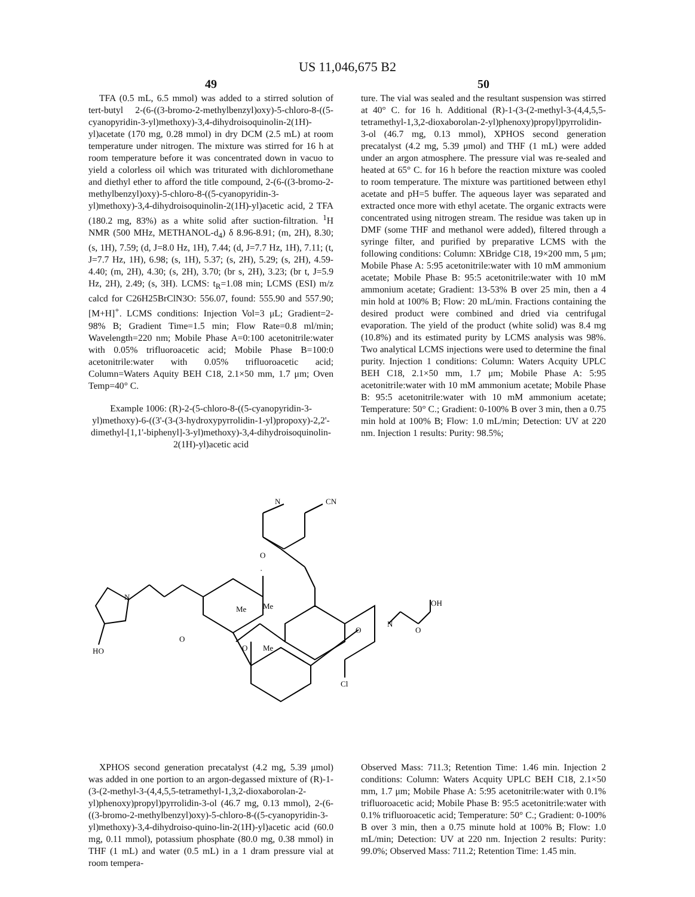US 11,046,675 B2
49
TFA (0.5 mL, 6.5 mmol) was added to a stirred solution of tert-butyl 2-(6-((3-bromo-2-methylbenzyl)oxy)-5-chloro-8-((5-cyanopyridin-3-yl)methoxy)-3,4-dihydroisoquinolin-2(1H)-yl)acetate (170 mg, 0.28 mmol) in dry DCM (2.5 mL) at room temperature under nitrogen. The mixture was stirred for 16 h at room temperature before it was concentrated down in vacuo to yield a colorless oil which was triturated with dichloromethane and diethyl ether to afford the title compound, 2-(6-((3-bromo-2-methylbenzyl)oxy)-5-chloro-8-((5-cyanopyridin-3-yl)methoxy)-3,4-dihydroisoquinolin-2(1H)-yl)acetic acid, 2 TFA (180.2 mg, 83%) as a white solid after suction-filtration. <sup>1</sup>H NMR (500 MHz, METHANOL-d<sub>4</sub>) δ 8.96-8.91; (m, 2H), 8.30; (s, 1H), 7.59; (d, J=8.0 Hz, 1H), 7.44; (d, J=7.7 Hz, 1H), 7.11; (t, J=7.7 Hz, 1H), 6.98; (s, 1H), 5.37; (s, 2H), 5.29; (s, 2H), 4.59-4.40; (m, 2H), 4.30; (s, 2H), 3.70; (br s, 2H), 3.23; (br t, J=5.9 Hz, 2H), 2.49; (s, 3H). LCMS: t<sub>R</sub>=1.08 min; LCMS (ESI) m/z calcd for C26H25BrClN3O: 556.07, found: 555.90 and 557.90; [M+H]<sup>+</sup>. LCMS conditions: Injection Vol=3 μL; Gradient=2-98% B; Gradient Time=1.5 min; Flow Rate=0.8 ml/min; Wavelength=220 nm; Mobile Phase A=0:100 acetonitrile:water with 0.05% trifluoroacetic acid; Mobile Phase B=100:0 acetonitrile:water with 0.05% trifluoroacetic acid; Column=Waters Aquity BEH C18, 2.1×50 mm, 1.7 μm; Oven Temp=40° C.
Example 1006: (R)-2-(5-chloro-8-((5-cyanopyridin-3-yl)methoxy)-6-((3'-(3-(3-hydroxypyrrolidin-1-yl)propoxy)-2,2'-dimethyl-[1,1'-biphenyl]-3-yl)methoxy)-3,4-dihydroisoquinolin-2(1H)-yl)acetic acid
50
ture. The vial was sealed and the resultant suspension was stirred at 40° C. for 16 h. Additional (R)-1-(3-(2-methyl-3-(4,4,5,5-tetramethyl-1,3,2-dioxaborolan-2-yl)phenoxy)propyl)pyrrolidin-3-ol (46.7 mg, 0.13 mmol), XPHOS second generation precatalyst (4.2 mg, 5.39 μmol) and THF (1 mL) were added under an argon atmosphere. The pressure vial was re-sealed and heated at 65° C. for 16 h before the reaction mixture was cooled to room temperature. The mixture was partitioned between ethyl acetate and pH=5 buffer. The aqueous layer was separated and extracted once more with ethyl acetate. The organic extracts were concentrated using nitrogen stream. The residue was taken up in DMF (some THF and methanol were added), filtered through a syringe filter, and purified by preparative LCMS with the following conditions: Column: XBridge C18, 19×200 mm, 5 μm; Mobile Phase A: 5:95 acetonitrile:water with 10 mM ammonium acetate; Mobile Phase B: 95:5 acetonitrile:water with 10 mM ammonium acetate; Gradient: 13-53% B over 25 min, then a 4 min hold at 100% B; Flow: 20 mL/min. Fractions containing the desired product were combined and dried via centrifugal evaporation. The yield of the product (white solid) was 8.4 mg (10.8%) and its estimated purity by LCMS analysis was 98%. Two analytical LCMS injections were used to determine the final purity. Injection 1 conditions: Column: Waters Acquity UPLC BEH C18, 2.1×50 mm, 1.7 μm; Mobile Phase A: 5:95 acetonitrile:water with 10 mM ammonium acetate; Mobile Phase B: 95:5 acetonitrile:water with 10 mM ammonium acetate; Temperature: 50° C.; Gradient: 0-100% B over 3 min, then a 0.75 min hold at 100% B; Flow: 1.0 mL/min; Detection: UV at 220 nm. Injection 1 results: Purity: 98.5%;
N
CN
O
Me
·
Me
N
OH
O
O
Me
Cl
O
O
N
HO
XPHOS second generation precatalyst (4.2 mg, 5.39 μmol) was added in one portion to an argon-degassed mixture of (R)-1-(3-(2-methyl-3-(4,4,5,5-tetramethyl-1,3,2-dioxaborolan-2-yl)phenoxy)propyl)pyrrolidin-3-ol (46.7 mg, 0.13 mmol), 2-(6-((3-bromo-2-methylbenzyl)oxy)-5-chloro-8-((5-cyanopyridin-3-yl)methoxy)-3,4-dihydroiso-quino-lin-2(1H)-yl)acetic acid (60.0 mg, 0.11 mmol), potassium phosphate (80.0 mg, 0.38 mmol) in THF (1 mL) and water (0.5 mL) in a 1 dram pressure vial at room tempera-
Observed Mass: 711.3; Retention Time: 1.46 min. Injection 2 conditions: Column: Waters Acquity UPLC BEH C18, 2.1×50 mm, 1.7 μm; Mobile Phase A: 5:95 acetonitrile:water with 0.1% trifluoroacetic acid; Mobile Phase B: 95:5 acetonitrile:water with 0.1% trifluoroacetic acid; Temperature: 50° C.; Gradient: 0-100% B over 3 min, then a 0.75 minute hold at 100% B; Flow: 1.0 mL/min; Detection: UV at 220 nm. Injection 2 results: Purity: 99.0%; Observed Mass: 711.2; Retention Time: 1.45 min.